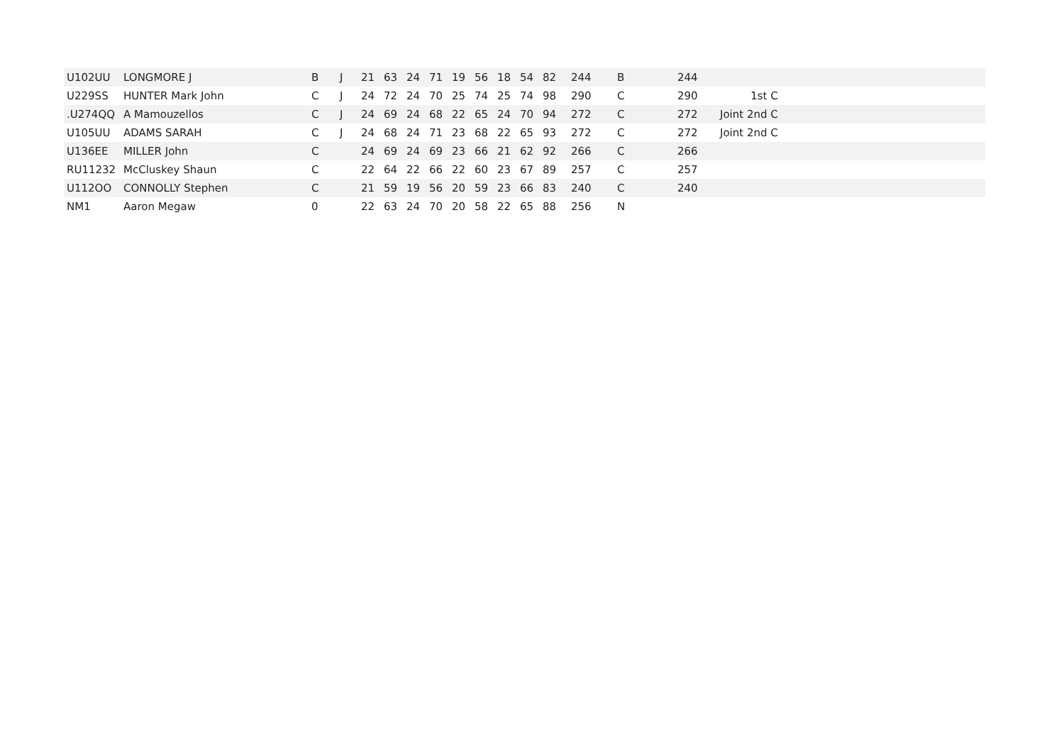| U102UU | LONGMORE J | B | J | 21 | 63 | 24 | 71 | 19 | 56 | 18 | 54 | 82 | 244 | B | 244 | | |
| U229SS | HUNTER Mark John | C | J | 24 | 72 | 24 | 70 | 25 | 74 | 25 | 74 | 98 | 290 | C | 290 | 1st C | |
| .U274QQ | A Mamouzellos | C | J | 24 | 69 | 24 | 68 | 22 | 65 | 24 | 70 | 94 | 272 | C | 272 | Joint 2nd C | |
| U105UU | ADAMS SARAH | C | J | 24 | 68 | 24 | 71 | 23 | 68 | 22 | 65 | 93 | 272 | C | 272 | Joint 2nd C | |
| U136EE | MILLER John | C | | 24 | 69 | 24 | 69 | 23 | 66 | 21 | 62 | 92 | 266 | C | 266 | | |
| RU11232 | McCluskey Shaun | C | | 22 | 64 | 22 | 66 | 22 | 60 | 23 | 67 | 89 | 257 | C | 257 | | |
| U112OO | CONNOLLY Stephen | C | | 21 | 59 | 19 | 56 | 20 | 59 | 23 | 66 | 83 | 240 | C | 240 | | |
| NM1 | Aaron Megaw | 0 | | 22 | 63 | 24 | 70 | 20 | 58 | 22 | 65 | 88 | 256 | N | | | |